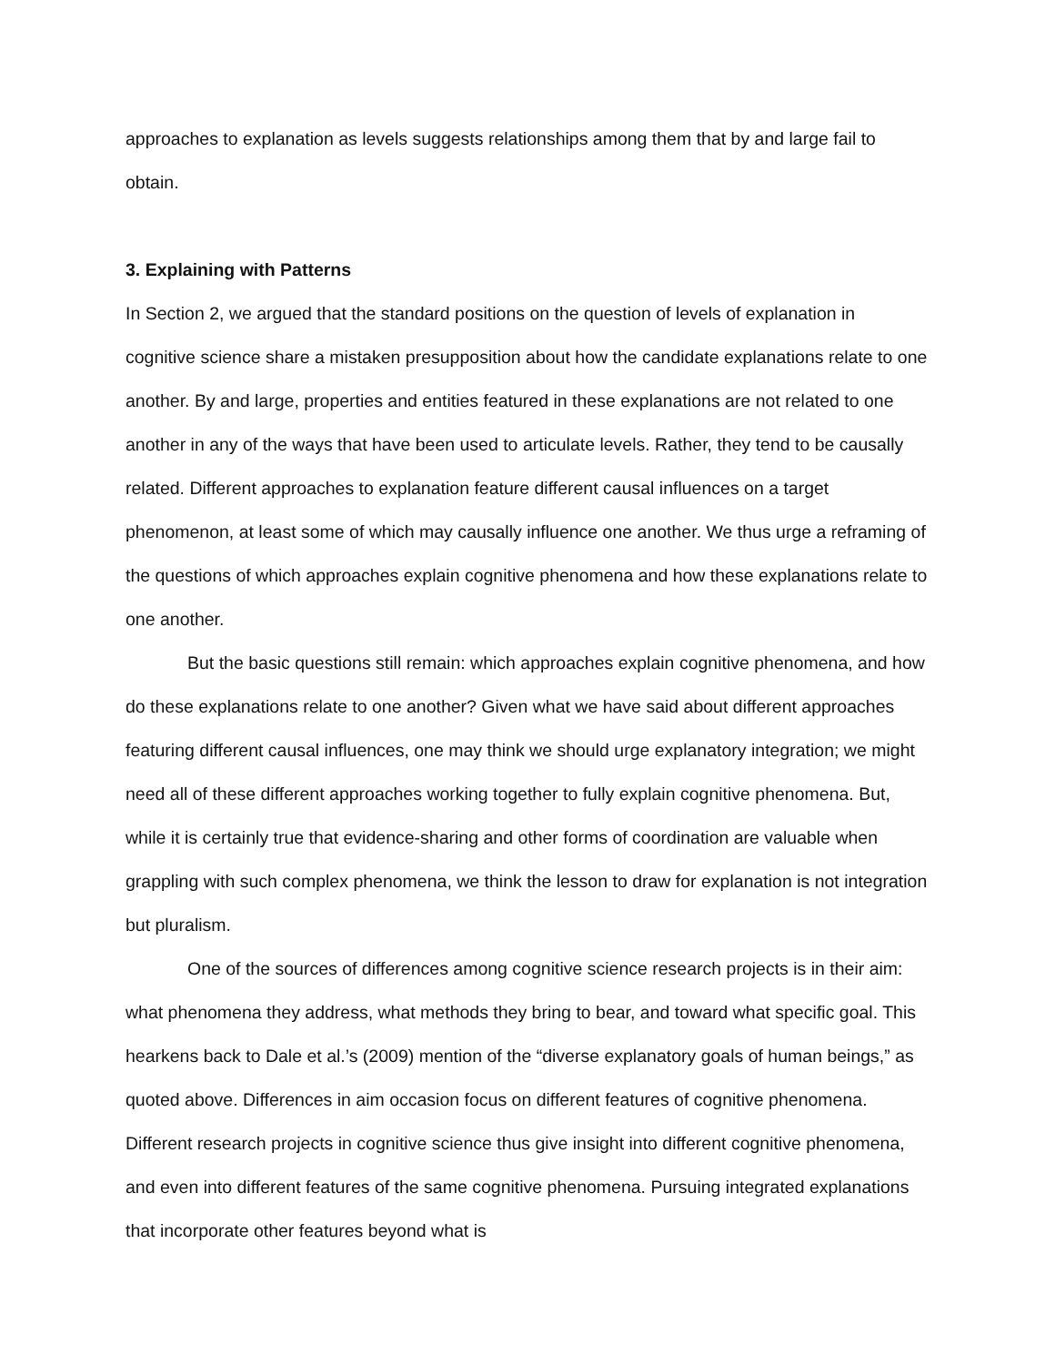approaches to explanation as levels suggests relationships among them that by and large fail to obtain.
3. Explaining with Patterns
In Section 2, we argued that the standard positions on the question of levels of explanation in cognitive science share a mistaken presupposition about how the candidate explanations relate to one another. By and large, properties and entities featured in these explanations are not related to one another in any of the ways that have been used to articulate levels. Rather, they tend to be causally related. Different approaches to explanation feature different causal influences on a target phenomenon, at least some of which may causally influence one another. We thus urge a reframing of the questions of which approaches explain cognitive phenomena and how these explanations relate to one another.
But the basic questions still remain: which approaches explain cognitive phenomena, and how do these explanations relate to one another? Given what we have said about different approaches featuring different causal influences, one may think we should urge explanatory integration; we might need all of these different approaches working together to fully explain cognitive phenomena. But, while it is certainly true that evidence-sharing and other forms of coordination are valuable when grappling with such complex phenomena, we think the lesson to draw for explanation is not integration but pluralism.
One of the sources of differences among cognitive science research projects is in their aim: what phenomena they address, what methods they bring to bear, and toward what specific goal. This hearkens back to Dale et al.’s (2009) mention of the “diverse explanatory goals of human beings,” as quoted above. Differences in aim occasion focus on different features of cognitive phenomena. Different research projects in cognitive science thus give insight into different cognitive phenomena, and even into different features of the same cognitive phenomena. Pursuing integrated explanations that incorporate other features beyond what is